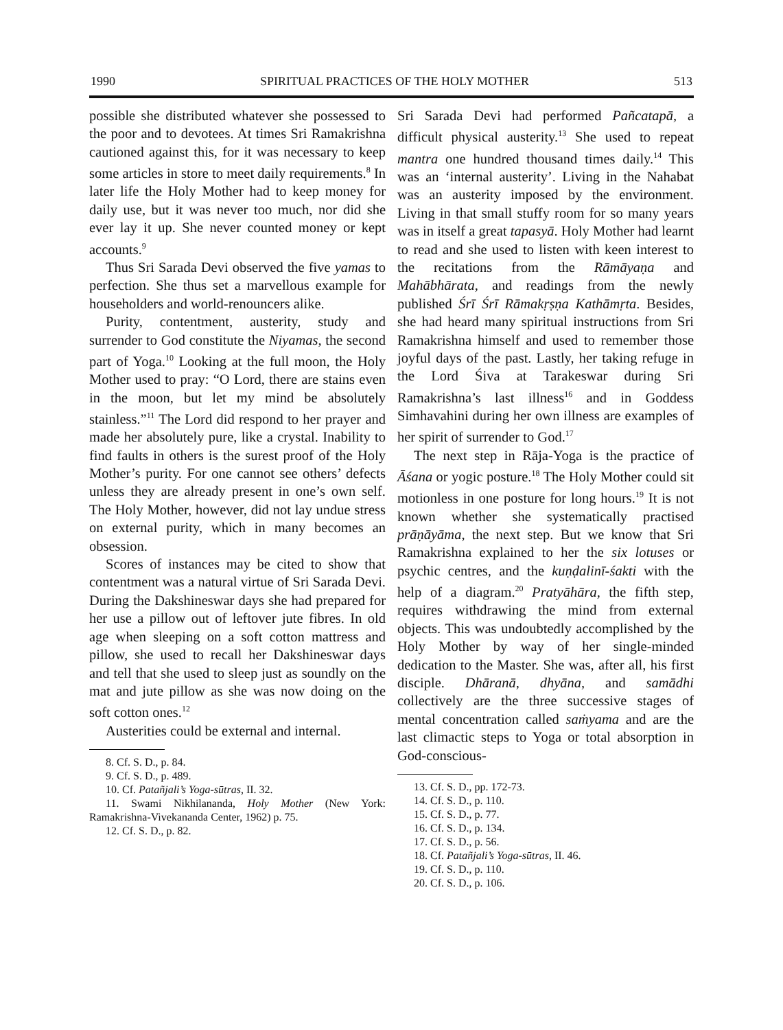1990 SPIRITUAL PRACTICES OF THE HOLY MOTHER 513
possible she distributed whatever she possessed to the poor and to devotees. At times Sri Ramakrishna cautioned against this, for it was necessary to keep some articles in store to meet daily requirements.<sup>8</sup> In later life the Holy Mother had to keep money for daily use, but it was never too much, nor did she ever lay it up. She never counted money or kept accounts.<sup>9</sup>
Thus Sri Sarada Devi observed the five yamas to perfection. She thus set a marvellous example for householders and world-renouncers alike.
Purity, contentment, austerity, study and surrender to God constitute the Niyamas, the second part of Yoga.<sup>10</sup> Looking at the full moon, the Holy Mother used to pray: “O Lord, there are stains even in the moon, but let my mind be absolutely stainless.”<sup>11</sup> The Lord did respond to her prayer and made her absolutely pure, like a crystal. Inability to find faults in others is the surest proof of the Holy Mother’s purity. For one cannot see others’ defects unless they are already present in one’s own self. The Holy Mother, however, did not lay undue stress on external purity, which in many becomes an obsession.
Scores of instances may be cited to show that contentment was a natural virtue of Sri Sarada Devi. During the Dakshineswar days she had prepared for her use a pillow out of leftover jute fibres. In old age when sleeping on a soft cotton mattress and pillow, she used to recall her Dakshineswar days and tell that she used to sleep just as soundly on the mat and jute pillow as she was now doing on the soft cotton ones.<sup>12</sup>
Austerities could be external and internal.
8. Cf. S. D., p. 84.
9. Cf. S. D., p. 489.
10. Cf. Patañjali’s Yoga-sūtras, II. 32.
11. Swami Nikhilananda, Holy Mother (New York: Ramakrishna-Vivekananda Center, 1962) p. 75.
12. Cf. S. D., p. 82.
Sri Sarada Devi had performed Pañcatapā, a difficult physical austerity.<sup>13</sup> She used to repeat mantra one hundred thousand times daily.<sup>14</sup> This was an ‘internal austerity’. Living in the Nahabat was an austerity imposed by the environment. Living in that small stuffy room for so many years was in itself a great tapasyā. Holy Mother had learnt to read and she used to listen with keen interest to the recitations from the Rāmāyaṇa and Mahābhārata, and readings from the newly published Śrī Śrī Rāmakṛṣṇa Kathāmṛta. Besides, she had heard many spiritual instructions from Sri Ramakrishna himself and used to remember those joyful days of the past. Lastly, her taking refuge in the Lord Śiva at Tarakeswar during Sri Ramakrishna’s last illness<sup>16</sup> and in Goddess Simhavahini during her own illness are examples of her spirit of surrender to God.<sup>17</sup>
The next step in Rāja-Yoga is the practice of Āśana or yogic posture.<sup>18</sup> The Holy Mother could sit motionless in one posture for long hours.<sup>19</sup> It is not known whether she systematically practised prāṇāyāma, the next step. But we know that Sri Ramakrishna explained to her the six lotuses or psychic centres, and the kuṇḍalinī-śakti with the help of a diagram.<sup>20</sup> Pratyāhāra, the fifth step, requires withdrawing the mind from external objects. This was undoubtedly accomplished by the Holy Mother by way of her single-minded dedication to the Master. She was, after all, his first disciple. Dhāranā, dhyāna, and samādhi collectively are the three successive stages of mental concentration called saṁyama and are the last climactic steps to Yoga or total absorption in God-conscious-
13. Cf. S. D., pp. 172-73.
14. Cf. S. D., p. 110.
15. Cf. S. D., p. 77.
16. Cf. S. D., p. 134.
17. Cf. S. D., p. 56.
18. Cf. Patañjali’s Yoga-sūtras, II. 46.
19. Cf. S. D., p. 110.
20. Cf. S. D., p. 106.